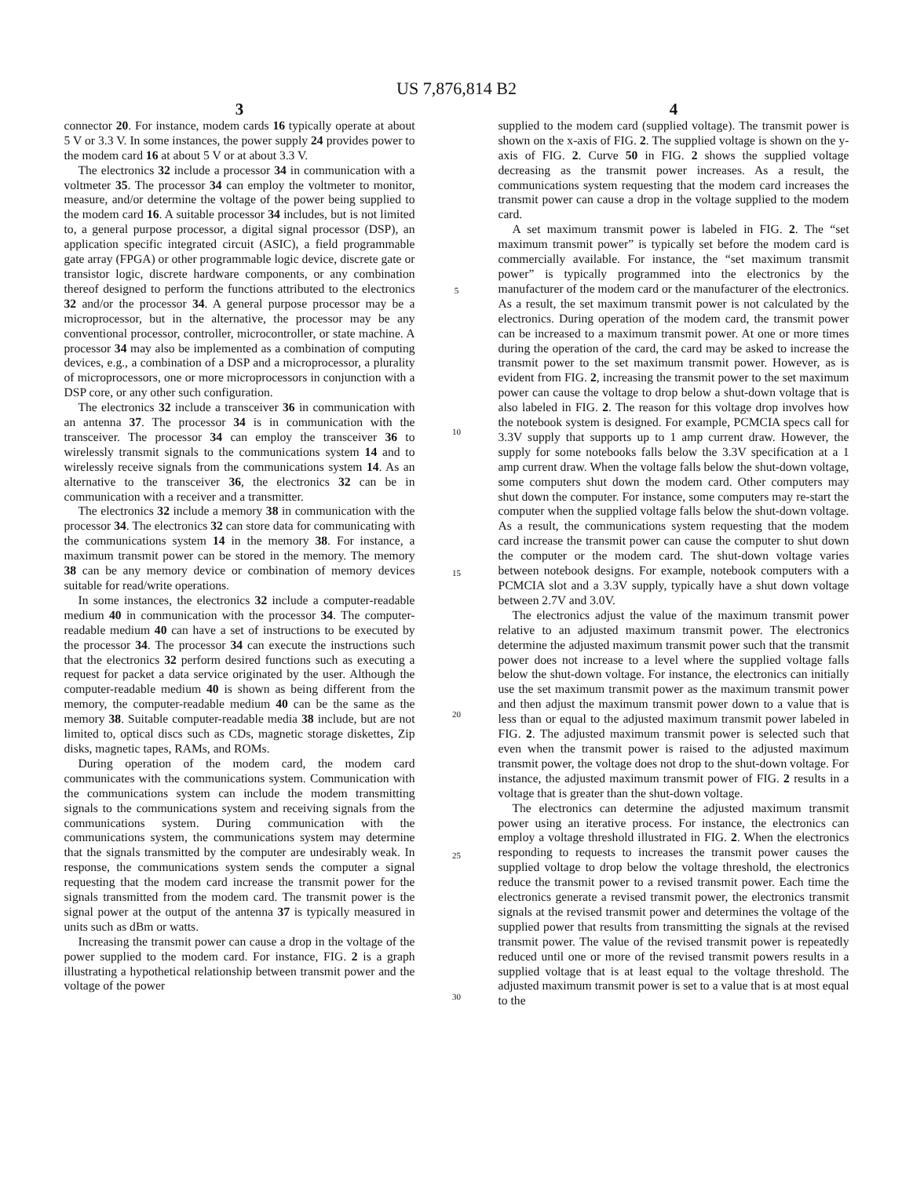US 7,876,814 B2
3
connector 20. For instance, modem cards 16 typically operate at about 5 V or 3.3 V. In some instances, the power supply 24 provides power to the modem card 16 at about 5 V or at about 3.3 V.
The electronics 32 include a processor 34 in communication with a voltmeter 35. The processor 34 can employ the voltmeter to monitor, measure, and/or determine the voltage of the power being supplied to the modem card 16. A suitable processor 34 includes, but is not limited to, a general purpose processor, a digital signal processor (DSP), an application specific integrated circuit (ASIC), a field programmable gate array (FPGA) or other programmable logic device, discrete gate or transistor logic, discrete hardware components, or any combination thereof designed to perform the functions attributed to the electronics 32 and/or the processor 34. A general purpose processor may be a microprocessor, but in the alternative, the processor may be any conventional processor, controller, microcontroller, or state machine. A processor 34 may also be implemented as a combination of computing devices, e.g., a combination of a DSP and a microprocessor, a plurality of microprocessors, one or more microprocessors in conjunction with a DSP core, or any other such configuration.
The electronics 32 include a transceiver 36 in communication with an antenna 37. The processor 34 is in communication with the transceiver. The processor 34 can employ the transceiver 36 to wirelessly transmit signals to the communications system 14 and to wirelessly receive signals from the communications system 14. As an alternative to the transceiver 36, the electronics 32 can be in communication with a receiver and a transmitter.
The electronics 32 include a memory 38 in communication with the processor 34. The electronics 32 can store data for communicating with the communications system 14 in the memory 38. For instance, a maximum transmit power can be stored in the memory. The memory 38 can be any memory device or combination of memory devices suitable for read/write operations.
In some instances, the electronics 32 include a computer-readable medium 40 in communication with the processor 34. The computer-readable medium 40 can have a set of instructions to be executed by the processor 34. The processor 34 can execute the instructions such that the electronics 32 perform desired functions such as executing a request for packet a data service originated by the user. Although the computer-readable medium 40 is shown as being different from the memory, the computer-readable medium 40 can be the same as the memory 38. Suitable computer-readable media 38 include, but are not limited to, optical discs such as CDs, magnetic storage diskettes, Zip disks, magnetic tapes, RAMs, and ROMs.
During operation of the modem card, the modem card communicates with the communications system. Communication with the communications system can include the modem transmitting signals to the communications system and receiving signals from the communications system. During communication with the communications system, the communications system may determine that the signals transmitted by the computer are undesirably weak. In response, the communications system sends the computer a signal requesting that the modem card increase the transmit power for the signals transmitted from the modem card. The transmit power is the signal power at the output of the antenna 37 is typically measured in units such as dBm or watts.
Increasing the transmit power can cause a drop in the voltage of the power supplied to the modem card. For instance, FIG. 2 is a graph illustrating a hypothetical relationship between transmit power and the voltage of the power
5
10
15
20
25
30
4
supplied to the modem card (supplied voltage). The transmit power is shown on the x-axis of FIG. 2. The supplied voltage is shown on the y-axis of FIG. 2. Curve 50 in FIG. 2 shows the supplied voltage decreasing as the transmit power increases. As a result, the communications system requesting that the modem card increases the transmit power can cause a drop in the voltage supplied to the modem card.
A set maximum transmit power is labeled in FIG. 2. The “set maximum transmit power” is typically set before the modem card is commercially available. For instance, the “set maximum transmit power” is typically programmed into the electronics by the manufacturer of the modem card or the manufacturer of the electronics. As a result, the set maximum transmit power is not calculated by the electronics. During operation of the modem card, the transmit power can be increased to a maximum transmit power. At one or more times during the operation of the card, the card may be asked to increase the transmit power to the set maximum transmit power. However, as is evident from FIG. 2, increasing the transmit power to the set maximum power can cause the voltage to drop below a shut-down voltage that is also labeled in FIG. 2. The reason for this voltage drop involves how the notebook system is designed. For example, PCMCIA specs call for 3.3V supply that supports up to 1 amp current draw. However, the supply for some notebooks falls below the 3.3V specification at a 1 amp current draw. When the voltage falls below the shut-down voltage, some computers shut down the modem card. Other computers may shut down the computer. For instance, some computers may re-start the computer when the supplied voltage falls below the shut-down voltage. As a result, the communications system requesting that the modem card increase the transmit power can cause the computer to shut down the computer or the modem card. The shut-down voltage varies between notebook designs. For example, notebook computers with a PCMCIA slot and a 3.3V supply, typically have a shut down voltage between 2.7V and 3.0V.
The electronics adjust the value of the maximum transmit power relative to an adjusted maximum transmit power. The electronics determine the adjusted maximum transmit power such that the transmit power does not increase to a level where the supplied voltage falls below the shut-down voltage. For instance, the electronics can initially use the set maximum transmit power as the maximum transmit power and then adjust the maximum transmit power down to a value that is less than or equal to the adjusted maximum transmit power labeled in FIG. 2. The adjusted maximum transmit power is selected such that even when the transmit power is raised to the adjusted maximum transmit power, the voltage does not drop to the shut-down voltage. For instance, the adjusted maximum transmit power of FIG. 2 results in a voltage that is greater than the shut-down voltage.
The electronics can determine the adjusted maximum transmit power using an iterative process. For instance, the electronics can employ a voltage threshold illustrated in FIG. 2. When the electronics responding to requests to increases the transmit power causes the supplied voltage to drop below the voltage threshold, the electronics reduce the transmit power to a revised transmit power. Each time the electronics generate a revised transmit power, the electronics transmit signals at the revised transmit power and determines the voltage of the supplied power that results from transmitting the signals at the revised transmit power. The value of the revised transmit power is repeatedly reduced until one or more of the revised transmit powers results in a supplied voltage that is at least equal to the voltage threshold. The adjusted maximum transmit power is set to a value that is at most equal to the